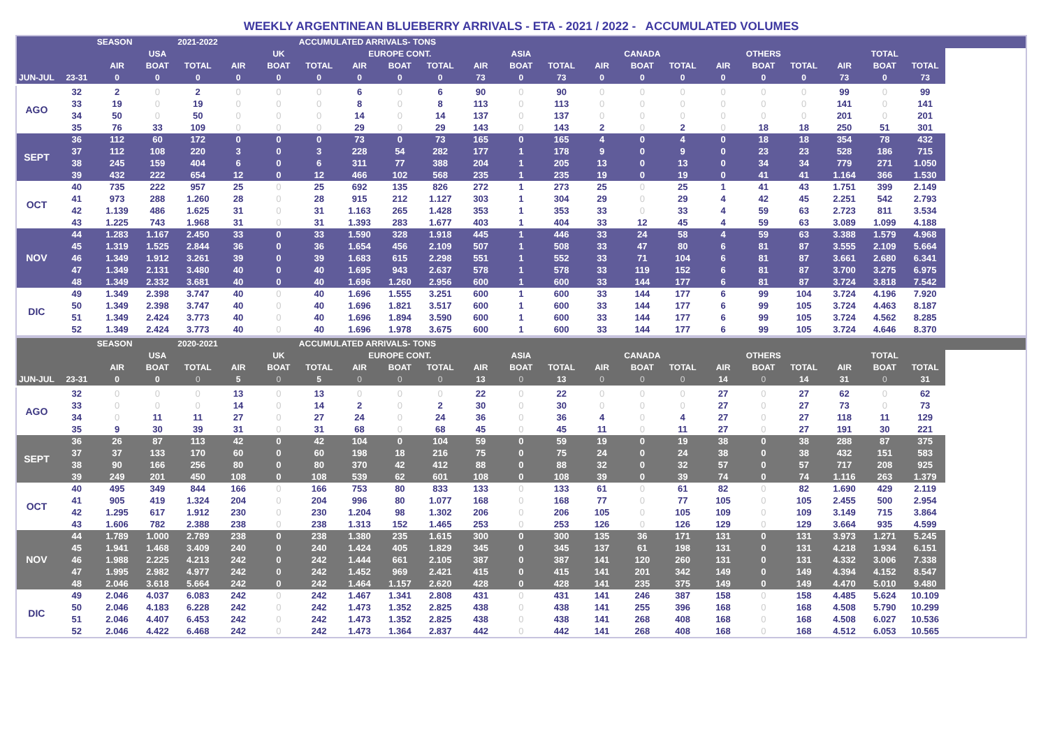WEEKLY ARGENTINEAN BLUEBERRY ARRIVALS - ETA - 2021 / 2022 - ACCUMULATED VOLUMES
| | | SEASON | | 2021-2022 | | | ACCUMULATED ARRIVALS- TONS | | | | | | | | | | | | | | | |
| --- | --- | --- | --- | --- | --- | --- | --- | --- | --- | --- | --- | --- | --- | --- | --- | --- | --- | --- | --- | --- | --- | --- |
| | | USA | | | UK | | | EUROPE CONT. | | | ASIA | | | CANADA | | | OTHERS | | | TOTAL | | |
| | | AIR | BOAT | TOTAL | AIR | BOAT | TOTAL | AIR | BOAT | TOTAL | AIR | BOAT | TOTAL | AIR | BOAT | TOTAL | AIR | BOAT | TOTAL | AIR | BOAT | TOTAL |
| JUN-JUL | 23-31 | 0 | 0 | 0 | 0 | 0 | 0 | 0 | 0 | 0 | 73 | 0 | 73 | 0 | 0 | 0 | 0 | 0 | 0 | 73 | 0 | 73 |
| AGO | 32 | 2 | 0 | 2 | 0 | 0 | 0 | 6 | 0 | 6 | 90 | 0 | 90 | 0 | 0 | 0 | 0 | 0 | 0 | 99 | 0 | 99 |
| | 33 | 19 | 0 | 19 | 0 | 0 | 0 | 8 | 0 | 8 | 113 | 0 | 113 | 0 | 0 | 0 | 0 | 0 | 0 | 141 | 0 | 141 |
| | 34 | 50 | 0 | 50 | 0 | 0 | 0 | 14 | 0 | 14 | 137 | 0 | 137 | 0 | 0 | 0 | 0 | 0 | 0 | 201 | 0 | 201 |
| | 35 | 76 | 33 | 109 | 0 | 0 | 0 | 29 | 0 | 29 | 143 | 0 | 143 | 2 | 0 | 2 | 0 | 18 | 18 | 250 | 51 | 301 |
| SEPT | 36 | 112 | 60 | 172 | 0 | 0 | 0 | 73 | 0 | 73 | 165 | 0 | 165 | 4 | 0 | 4 | 0 | 18 | 18 | 354 | 78 | 432 |
| | 37 | 112 | 108 | 220 | 3 | 0 | 3 | 228 | 54 | 282 | 177 | 1 | 178 | 9 | 0 | 9 | 0 | 23 | 23 | 528 | 186 | 715 |
| | 38 | 245 | 159 | 404 | 6 | 0 | 6 | 311 | 77 | 388 | 204 | 1 | 205 | 13 | 0 | 13 | 0 | 34 | 34 | 779 | 271 | 1.050 |
| | 39 | 432 | 222 | 654 | 12 | 0 | 12 | 466 | 102 | 568 | 235 | 1 | 235 | 19 | 0 | 19 | 0 | 41 | 41 | 1.164 | 366 | 1.530 |
| OCT | 40 | 735 | 222 | 957 | 25 | 0 | 25 | 692 | 135 | 826 | 272 | 1 | 273 | 25 | 0 | 25 | 1 | 41 | 43 | 1.751 | 399 | 2.149 |
| | 41 | 973 | 288 | 1.260 | 28 | 0 | 28 | 915 | 212 | 1.127 | 303 | 1 | 304 | 29 | 0 | 29 | 4 | 42 | 45 | 2.251 | 542 | 2.793 |
| | 42 | 1.139 | 486 | 1.625 | 31 | 0 | 31 | 1.163 | 265 | 1.428 | 353 | 1 | 353 | 33 | 0 | 33 | 4 | 59 | 63 | 2.723 | 811 | 3.534 |
| | 43 | 1.225 | 743 | 1.968 | 31 | 0 | 31 | 1.393 | 283 | 1.677 | 403 | 1 | 404 | 33 | 12 | 45 | 4 | 59 | 63 | 3.089 | 1.099 | 4.188 |
| NOV | 44 | 1.283 | 1.167 | 2.450 | 33 | 0 | 33 | 1.590 | 328 | 1.918 | 445 | 1 | 446 | 33 | 24 | 58 | 4 | 59 | 63 | 3.388 | 1.579 | 4.968 |
| | 45 | 1.319 | 1.525 | 2.844 | 36 | 0 | 36 | 1.654 | 456 | 2.109 | 507 | 1 | 508 | 33 | 47 | 80 | 6 | 81 | 87 | 3.555 | 2.109 | 5.664 |
| | 46 | 1.349 | 1.912 | 3.261 | 39 | 0 | 39 | 1.683 | 615 | 2.298 | 551 | 1 | 552 | 33 | 71 | 104 | 6 | 81 | 87 | 3.661 | 2.680 | 6.341 |
| | 47 | 1.349 | 2.131 | 3.480 | 40 | 0 | 40 | 1.695 | 943 | 2.637 | 578 | 1 | 578 | 33 | 119 | 152 | 6 | 81 | 87 | 3.700 | 3.275 | 6.975 |
| | 48 | 1.349 | 2.332 | 3.681 | 40 | 0 | 40 | 1.696 | 1.260 | 2.956 | 600 | 1 | 600 | 33 | 144 | 177 | 6 | 81 | 87 | 3.724 | 3.818 | 7.542 |
| DIC | 49 | 1.349 | 2.398 | 3.747 | 40 | 0 | 40 | 1.696 | 1.555 | 3.251 | 600 | 1 | 600 | 33 | 144 | 177 | 6 | 99 | 104 | 3.724 | 4.196 | 7.920 |
| | 50 | 1.349 | 2.398 | 3.747 | 40 | 0 | 40 | 1.696 | 1.821 | 3.517 | 600 | 1 | 600 | 33 | 144 | 177 | 6 | 99 | 105 | 3.724 | 4.463 | 8.187 |
| | 51 | 1.349 | 2.424 | 3.773 | 40 | 0 | 40 | 1.696 | 1.894 | 3.590 | 600 | 1 | 600 | 33 | 144 | 177 | 6 | 99 | 105 | 3.724 | 4.562 | 8.285 |
| | 52 | 1.349 | 2.424 | 3.773 | 40 | 0 | 40 | 1.696 | 1.978 | 3.675 | 600 | 1 | 600 | 33 | 144 | 177 | 6 | 99 | 105 | 3.724 | 4.646 | 8.370 |
| | | SEASON | | 2020-2021 | | | ACCUMULATED ARRIVALS- TONS | | | | | | | | | | | | | | | |
| --- | --- | --- | --- | --- | --- | --- | --- | --- | --- | --- | --- | --- | --- | --- | --- | --- | --- | --- | --- | --- | --- | --- |
| | | USA | | | UK | | | EUROPE CONT. | | | ASIA | | | CANADA | | | OTHERS | | | TOTAL | | |
| | | AIR | BOAT | TOTAL | AIR | BOAT | TOTAL | AIR | BOAT | TOTAL | AIR | BOAT | TOTAL | AIR | BOAT | TOTAL | AIR | BOAT | TOTAL | AIR | BOAT | TOTAL |
| JUN-JUL | 23-31 | 0 | 0 | 0 | 5 | 0 | 5 | 0 | 0 | 0 | 13 | 0 | 13 | 0 | 0 | 0 | 14 | 0 | 14 | 31 | 0 | 31 |
| AGO | 32 | 0 | 0 | 0 | 13 | 0 | 13 | 0 | 0 | 0 | 22 | 0 | 22 | 0 | 0 | 0 | 27 | 0 | 27 | 62 | 0 | 62 |
| | 33 | 0 | 0 | 0 | 14 | 0 | 14 | 2 | 0 | 2 | 30 | 0 | 30 | 0 | 0 | 0 | 27 | 0 | 27 | 73 | 0 | 73 |
| | 34 | 0 | 11 | 11 | 27 | 0 | 27 | 24 | 0 | 24 | 36 | 0 | 36 | 4 | 0 | 4 | 27 | 0 | 27 | 118 | 11 | 129 |
| | 35 | 9 | 30 | 39 | 31 | 0 | 31 | 68 | 0 | 68 | 45 | 0 | 45 | 11 | 0 | 11 | 27 | 0 | 27 | 191 | 30 | 221 |
| SEPT | 36 | 26 | 87 | 113 | 42 | 0 | 42 | 104 | 0 | 104 | 59 | 0 | 59 | 19 | 0 | 19 | 38 | 0 | 38 | 288 | 87 | 375 |
| | 37 | 37 | 133 | 170 | 60 | 0 | 60 | 198 | 18 | 216 | 75 | 0 | 75 | 24 | 0 | 24 | 38 | 0 | 38 | 432 | 151 | 583 |
| | 38 | 90 | 166 | 256 | 80 | 0 | 80 | 370 | 42 | 412 | 88 | 0 | 88 | 32 | 0 | 32 | 57 | 0 | 57 | 717 | 208 | 925 |
| | 39 | 249 | 201 | 450 | 108 | 0 | 108 | 539 | 62 | 601 | 108 | 0 | 108 | 39 | 0 | 39 | 74 | 0 | 74 | 1.116 | 263 | 1.379 |
| OCT | 40 | 495 | 349 | 844 | 166 | 0 | 166 | 753 | 80 | 833 | 133 | 0 | 133 | 61 | 0 | 61 | 82 | 0 | 82 | 1.690 | 429 | 2.119 |
| | 41 | 905 | 419 | 1.324 | 204 | 0 | 204 | 996 | 80 | 1.077 | 168 | 0 | 168 | 77 | 0 | 77 | 105 | 0 | 105 | 2.455 | 500 | 2.954 |
| | 42 | 1.295 | 617 | 1.912 | 230 | 0 | 230 | 1.204 | 98 | 1.302 | 206 | 0 | 206 | 105 | 0 | 105 | 109 | 0 | 109 | 3.149 | 715 | 3.864 |
| | 43 | 1.606 | 782 | 2.388 | 238 | 0 | 238 | 1.313 | 152 | 1.465 | 253 | 0 | 253 | 126 | 0 | 126 | 129 | 0 | 129 | 3.664 | 935 | 4.599 |
| NOV | 44 | 1.789 | 1.000 | 2.789 | 238 | 0 | 238 | 1.380 | 235 | 1.615 | 300 | 0 | 300 | 135 | 36 | 171 | 131 | 0 | 131 | 3.973 | 1.271 | 5.245 |
| | 45 | 1.941 | 1.468 | 3.409 | 240 | 0 | 240 | 1.424 | 405 | 1.829 | 345 | 0 | 345 | 137 | 61 | 198 | 131 | 0 | 131 | 4.218 | 1.934 | 6.151 |
| | 46 | 1.988 | 2.225 | 4.213 | 242 | 0 | 242 | 1.444 | 661 | 2.105 | 387 | 0 | 387 | 141 | 120 | 260 | 131 | 0 | 131 | 4.332 | 3.006 | 7.338 |
| | 47 | 1.995 | 2.982 | 4.977 | 242 | 0 | 242 | 1.452 | 969 | 2.421 | 415 | 0 | 415 | 141 | 201 | 342 | 149 | 0 | 149 | 4.394 | 4.152 | 8.547 |
| | 48 | 2.046 | 3.618 | 5.664 | 242 | 0 | 242 | 1.464 | 1.157 | 2.620 | 428 | 0 | 428 | 141 | 235 | 375 | 149 | 0 | 149 | 4.470 | 5.010 | 9.480 |
| DIC | 49 | 2.046 | 4.037 | 6.083 | 242 | 0 | 242 | 1.467 | 1.341 | 2.808 | 431 | 0 | 431 | 141 | 246 | 387 | 158 | 0 | 158 | 4.485 | 5.624 | 10.109 |
| | 50 | 2.046 | 4.183 | 6.228 | 242 | 0 | 242 | 1.473 | 1.352 | 2.825 | 438 | 0 | 438 | 141 | 255 | 396 | 168 | 0 | 168 | 4.508 | 5.790 | 10.299 |
| | 51 | 2.046 | 4.407 | 6.453 | 242 | 0 | 242 | 1.473 | 1.352 | 2.825 | 438 | 0 | 438 | 141 | 268 | 408 | 168 | 0 | 168 | 4.508 | 6.027 | 10.536 |
| | 52 | 2.046 | 4.422 | 6.468 | 242 | 0 | 242 | 1.473 | 1.364 | 2.837 | 442 | 0 | 442 | 141 | 268 | 408 | 168 | 0 | 168 | 4.512 | 6.053 | 10.565 |